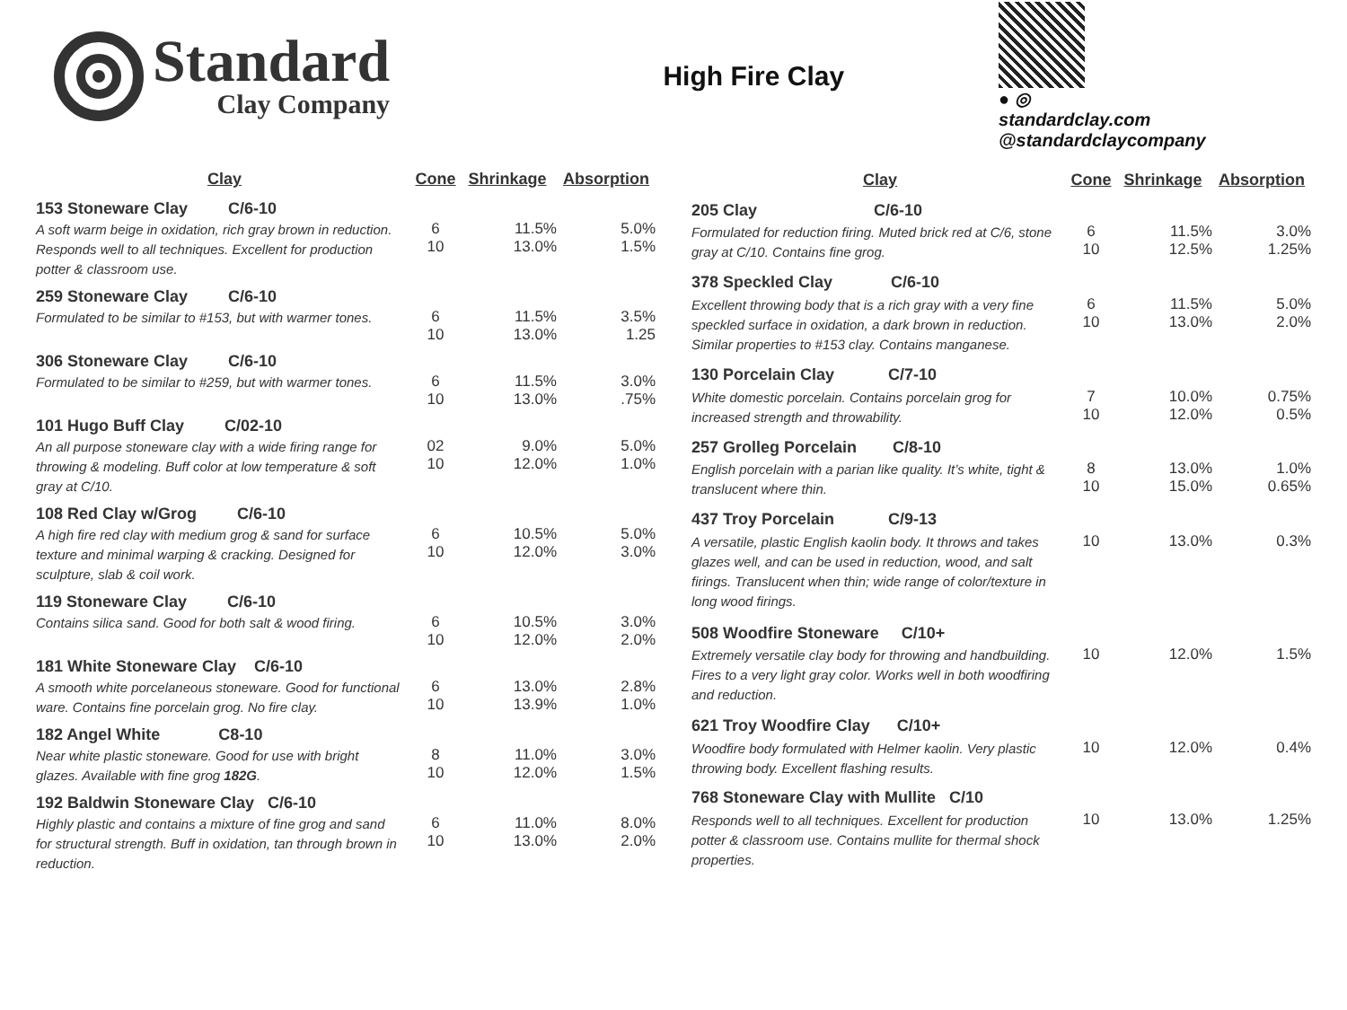Standard
Clay Company
High Fire Clay
● ◎
standardclay.com
@standardclaycompany
| Clay | Cone | Shrinkage | Absorption |
| --- | --- | --- | --- |
| 153 Stoneware Clay C/6-10 | | | |
| A soft warm beige in oxidation, rich gray brown in reduction. Responds well to all techniques. Excellent for production potter & classroom use. | 6 10 | 11.5% 13.0% | 5.0% 1.5% |
| 259 Stoneware Clay C/6-10 | | | |
| Formulated to be similar to #153, but with warmer tones. | 6 10 | 11.5% 13.0% | 3.5% 1.25 |
| 306 Stoneware Clay C/6-10 | | | |
| Formulated to be similar to #259, but with warmer tones. | 6 10 | 11.5% 13.0% | 3.0% .75% |
| 101 Hugo Buff Clay C/02-10 | | | |
| An all purpose stoneware clay with a wide firing range for throwing & modeling. Buff color at low temperature & soft gray at C/10. | 02 10 | 9.0% 12.0% | 5.0% 1.0% |
| 108 Red Clay w/Grog C/6-10 | | | |
| A high fire red clay with medium grog & sand for surface texture and minimal warping & cracking. Designed for sculpture, slab & coil work. | 6 10 | 10.5% 12.0% | 5.0% 3.0% |
| 119 Stoneware Clay C/6-10 | | | |
| Contains silica sand. Good for both salt & wood firing. | 6 10 | 10.5% 12.0% | 3.0% 2.0% |
| 181 White Stoneware Clay C/6-10 | | | |
| A smooth white porcelaneous stoneware. Good for functional ware. Contains fine porcelain grog. No fire clay. | 6 10 | 13.0% 13.9% | 2.8% 1.0% |
| 182 Angel White C8-10 | | | |
| Near white plastic stoneware. Good for use with bright glazes. Available with fine grog 182G . | 8 10 | 11.0% 12.0% | 3.0% 1.5% |
| 192 Baldwin Stoneware Clay C/6-10 | | | |
| Highly plastic and contains a mixture of fine grog and sand for structural strength. Buff in oxidation, tan through brown in reduction. | 6 10 | 11.0% 13.0% | 8.0% 2.0% |
| Clay | Cone | Shrinkage | Absorption |
| --- | --- | --- | --- |
| 205 Clay C/6-10 | | | |
| Formulated for reduction firing. Muted brick red at C/6, stone gray at C/10. Contains fine grog. | 6 10 | 11.5% 12.5% | 3.0% 1.25% |
| 378 Speckled Clay C/6-10 | | | |
| Excellent throwing body that is a rich gray with a very fine speckled surface in oxidation, a dark brown in reduction. Similar properties to #153 clay. Contains manganese. | 6 10 | 11.5% 13.0% | 5.0% 2.0% |
| 130 Porcelain Clay C/7-10 | | | |
| White domestic porcelain. Contains porcelain grog for increased strength and throwability. | 7 10 | 10.0% 12.0% | 0.75% 0.5% |
| 257 Grolleg Porcelain C/8-10 | | | |
| English porcelain with a parian like quality. It’s white, tight & translucent where thin. | 8 10 | 13.0% 15.0% | 1.0% 0.65% |
| 437 Troy Porcelain C/9-13 | | | |
| A versatile, plastic English kaolin body. It throws and takes glazes well, and can be used in reduction, wood, and salt firings. Translucent when thin; wide range of color/texture in long wood firings. | 10 | 13.0% | 0.3% |
| 508 Woodfire Stoneware C/10+ | | | |
| Extremely versatile clay body for throwing and handbuilding. Fires to a very light gray color. Works well in both woodfiring and reduction. | 10 | 12.0% | 1.5% |
| 621 Troy Woodfire Clay C/10+ | | | |
| Woodfire body formulated with Helmer kaolin. Very plastic throwing body. Excellent flashing results. | 10 | 12.0% | 0.4% |
| 768 Stoneware Clay with Mullite C/10 | | | |
| Responds well to all techniques. Excellent for production potter & classroom use. Contains mullite for thermal shock properties. | 10 | 13.0% | 1.25% |